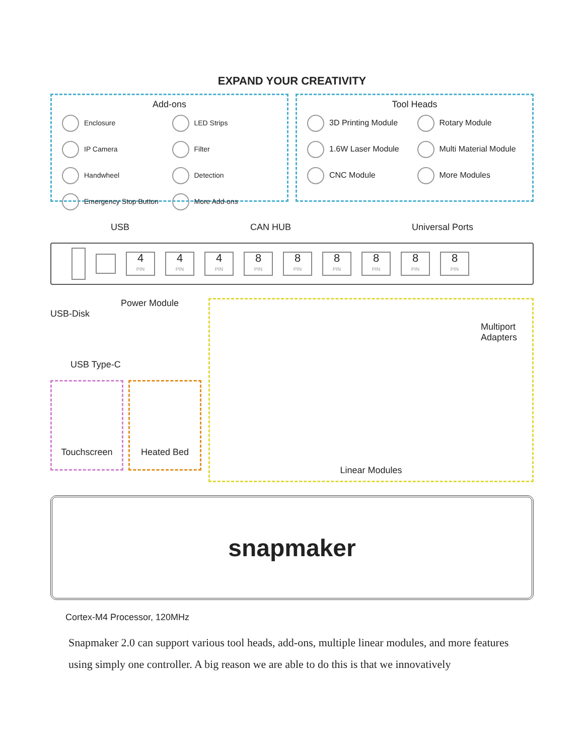EXPAND YOUR CREATIVITY
Add-ons
Enclosure
LED Strips
IP Camera
Filter
Handwheel
Detection
Emergency Stop Button
More Add-ons
Tool Heads
3D Printing Module
Rotary Module
1.6W Laser Module
Multi Material Module
CNC Module
More Modules
USB CAN HUB Universal Ports
4
PIN
4
PIN
4
PIN
8
PIN
8
PIN
8
PIN
8
PIN
8
PIN
8
PIN
Power Module
USB-Disk
USB Type-C
Touchscreen Heated Bed
Multiport
Adapters
Linear Modules
snapmaker
Cortex-M4 Processor, 120MHz
Snapmaker 2.0 can support various tool heads, add-ons, multiple linear modules, and more features using simply one controller. A big reason we are able to do this is that we innovatively